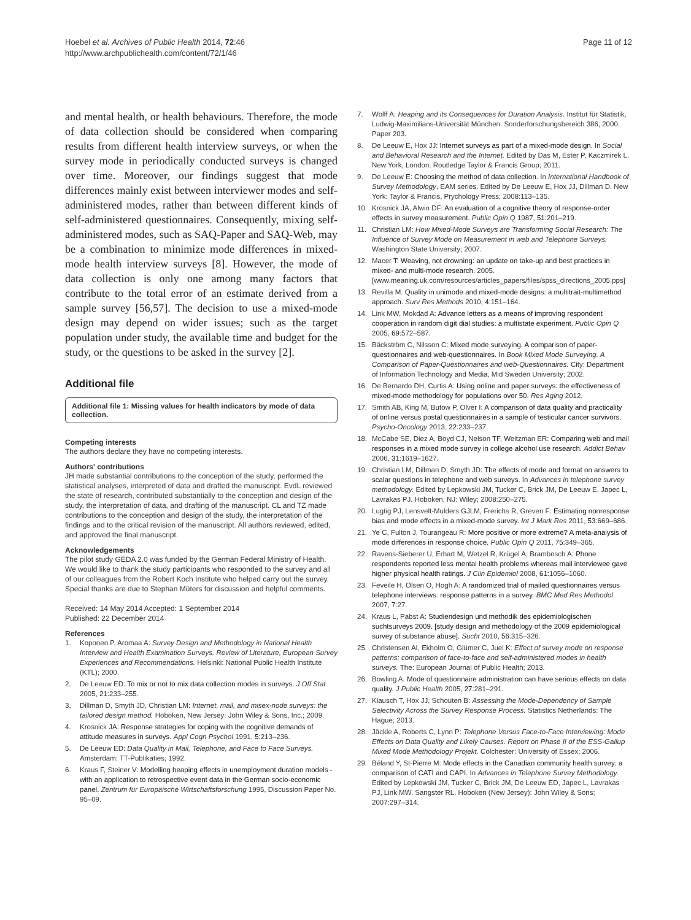Hoebel et al. Archives of Public Health 2014, 72:46
http://www.archpublichealth.com/content/72/1/46
Page 11 of 12
and mental health, or health behaviours. Therefore, the mode of data collection should be considered when comparing results from different health interview surveys, or when the survey mode in periodically conducted surveys is changed over time. Moreover, our findings suggest that mode differences mainly exist between interviewer modes and self-administered modes, rather than between different kinds of self-administered questionnaires. Consequently, mixing self-administered modes, such as SAQ-Paper and SAQ-Web, may be a combination to minimize mode differences in mixed-mode health interview surveys [8]. However, the mode of data collection is only one among many factors that contribute to the total error of an estimate derived from a sample survey [56,57]. The decision to use a mixed-mode design may depend on wider issues; such as the target population under study, the available time and budget for the study, or the questions to be asked in the survey [2].
Additional file
Additional file 1: Missing values for health indicators by mode of data collection.
Competing interests
The authors declare they have no competing interests.
Authors' contributions
JH made substantial contributions to the conception of the study, performed the statistical analyses, interpreted of data and drafted the manuscript. EvdL reviewed the state of research, contributed substantially to the conception and design of the study, the interpretation of data, and drafting of the manuscript. CL and TZ made contributions to the conception and design of the study, the interpretation of the findings and to the critical revision of the manuscript. All authors reviewed, edited, and approved the final manuscript.
Acknowledgements
The pilot study GEDA 2.0 was funded by the German Federal Ministry of Health. We would like to thank the study participants who responded to the survey and all of our colleagues from the Robert Koch Institute who helped carry out the survey. Special thanks are due to Stephan Müters for discussion and helpful comments.
Received: 14 May 2014 Accepted: 1 September 2014
Published: 22 December 2014
References
1. Koponen P, Aromaa A: Survey Design and Methodology in National Health Interview and Health Examination Surveys. Review of Literature, European Survey Experiences and Recommendations. Helsinki: National Public Health Institute (KTL); 2000.
2. De Leeuw ED: To mix or not to mix data collection modes in surveys. J Off Stat 2005, 21: 233–255.
3. Dillman D, Smyth JD, Christian LM: Internet, mail, and misex-node surveys: the tailored design method. Hoboken, New Jersey: John Wiley & Sons, Inc.; 2009.
4. Krosnick JA: Response strategies for coping with the cognitive demands of attitude measures in surveys. Appl Cogn Psychol 1991, 5: 213–236.
5. De Leeuw ED: Data Quality in Mail, Telephone, and Face to Face Surveys. Amsterdam: TT-Publikaties; 1992.
6. Kraus F, Steiner V: Modelling heaping effects in unemployment duration models - with an application to retrospective event data in the German socio-economic panel. Zentrum für Europäische Wirtschaftsforschung 1995, Discussion Paper No. 95–09.
7. Wolff A: Heaping and its Consequences for Duration Analysis. Institut für Statistik, Ludwig-Maximilians-Universität München: Sonderforschungsbereich 386; 2000. Paper 203.
8. De Leeuw E, Hox JJ: Internet surveys as part of a mixed-mode design. In Social and Behavioral Research and the Internet. Edited by Das M, Ester P, Kaczmirek L. New York, London: Routledge Taylor & Francis Group; 2011.
9. De Leeuw E: Choosing the method of data collection. In International Handbook of Survey Methodology, EAM series. Edited by De Leeuw E, Hox JJ, Dillman D. New York: Taylor & Francis, Prychology Press; 2008:113–135.
10. Krosnick JA, Alwin DF: An evaluation of a cognitive theory of response-order effects in survey measurement. Public Opin Q 1987, 51: 201–219.
11. Christian LM: How Mixed-Mode Surveys are Transforming Social Research: The Influence of Survey Mode on Measurement in web and Telephone Surveys. Washington State University; 2007.
12. Macer T: Weaving, not drowning: an update on take-up and best practices in mixed- and multi-mode research. 2005. [www.meaning.uk.com/resources/articles_papers/files/spss_directions_2005.pps]
13. Revilla M: Quality in unimode and mixed-mode designs: a multitrait-multimethod approach. Surv Res Methods 2010, 4: 151–164.
14. Link MW, Mokdad A: Advance letters as a means of improving respondent cooperation in random digit dial studies: a multistate experiment. Public Opin Q 2005, 69: 572–587.
15. Bäckström C, Nilsson C: Mixed mode surveying. A comparison of paper-questionnaires and web-questionnaires. In Book Mixed Mode Surveying. A Comparison of Paper-Questionnaires and web-Questionnaires. City: Department of Information Technology and Media, Mid Sweden University; 2002.
16. De Bernardo DH, Curtis A: Using online and paper surveys: the effectiveness of mixed-mode methodology for populations over 50. Res Aging 2012.
17. Smith AB, King M, Butow P, Olver I: A comparison of data quality and practicality of online versus postal questionnaires in a sample of testicular cancer survivors. Psycho-Oncology 2013, 22: 233–237.
18. McCabe SE, Diez A, Boyd CJ, Nelson TF, Weitzman ER: Comparing web and mail responses in a mixed mode survey in college alcohol use research. Addict Behav 2006, 31: 1619–1627.
19. Christian LM, Dillman D, Smyth JD: The effects of mode and format on answers to scalar questions in telephone and web surveys. In Advances in telephone survey methodology. Edited by Lepkowski JM, Tucker C, Brick JM, De Leeuw E, Japec L, Lavrakas PJ. Hoboken, NJ: Wiley; 2008:250–275.
20. Lugtig PJ, Lensvelt-Mulders GJLM, Frerichs R, Greven F: Estimating nonresponse bias and mode effects in a mixed-mode survey. Int J Mark Res 2011, 53: 669–686.
21. Ye C, Fulton J, Tourangeau R: More positive or more extreme? A meta-analysis of mode differences in response choice. Public Opin Q 2011, 75: 349–365.
22. Ravens-Sieberer U, Erhart M, Wetzel R, Krügel A, Brambosch A: Phone respondents reported less mental health problems whereas mail interviewee gave higher physical health ratings. J Clin Epidemiol 2008, 61: 1056–1060.
23. Feveile H, Olsen O, Hogh A: A randomized trial of mailed questionnaires versus telephone interviews: response patterns in a survey. BMC Med Res Methodol 2007, 7: 27.
24. Kraus L, Pabst A: Studiendesign und methodik des epidemiologischen suchtsurveys 2009. [study design and methodology of the 2009 epidemiological survey of substance abuse]. Sucht 2010, 56: 315–326.
25. Christensen AI, Ekholm O, Glümer C, Juel K: Effect of survey mode on response patterns: comparison of face-to-face and self-administered modes in health surveys. The: European Journal of Public Health; 2013.
26. Bowling A: Mode of questionnaire administration can have serious effects on data quality. J Public Health 2005, 27: 281–291.
27. Klausch T, Hox JJ, Schouten B: Assessing the Mode-Dependency of Sample Selectivity Across the Survey Response Process. Statistics Netherlands: The Hague; 2013.
28. Jäckle A, Roberts C, Lynn P: Telephone Versus Face-to-Face Interviewing: Mode Effects on Data Quality and Likely Causes. Report on Phase II of the ESS-Gallup Mixed Mode Methodology Projekt. Colchester: University of Essex; 2006.
29. Béland Y, St-Pierre M: Mode effects in the Canadian community health survey: a comparison of CATI and CAPI. In Advances in Telephone Survey Methodology. Edited by Lepkowski JM, Tucker C, Brick JM, De Leeuw ED, Japec L, Lavrakas PJ, Link MW, Sangster RL. Hoboken (New Jersey): John Wiley & Sons; 2007:297–314.